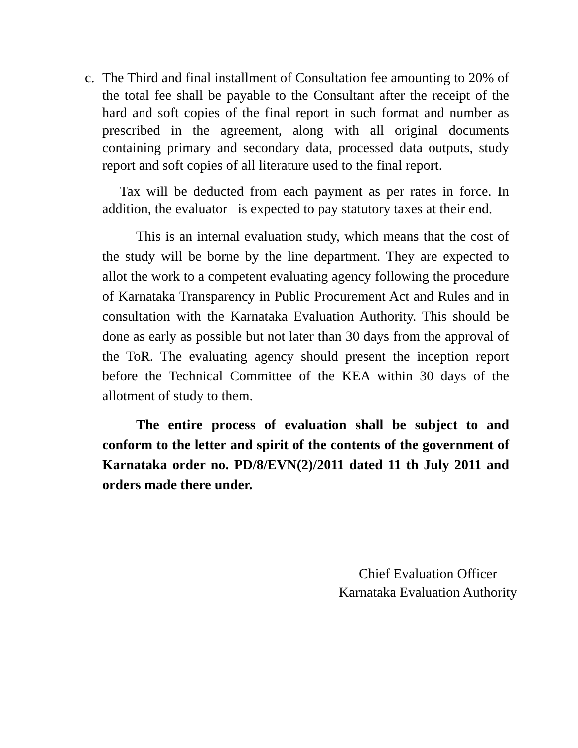c. The Third and final installment of Consultation fee amounting to 20% of the total fee shall be payable to the Consultant after the receipt of the hard and soft copies of the final report in such format and number as prescribed in the agreement, along with all original documents containing primary and secondary data, processed data outputs, study report and soft copies of all literature used to the final report.
Tax will be deducted from each payment as per rates in force. In addition, the evaluator is expected to pay statutory taxes at their end.
This is an internal evaluation study, which means that the cost of the study will be borne by the line department. They are expected to allot the work to a competent evaluating agency following the procedure of Karnataka Transparency in Public Procurement Act and Rules and in consultation with the Karnataka Evaluation Authority. This should be done as early as possible but not later than 30 days from the approval of the ToR. The evaluating agency should present the inception report before the Technical Committee of the KEA within 30 days of the allotment of study to them.
The entire process of evaluation shall be subject to and conform to the letter and spirit of the contents of the government of Karnataka order no. PD/8/EVN(2)/2011 dated 11 th July 2011 and orders made there under.
Chief Evaluation Officer
Karnataka Evaluation Authority